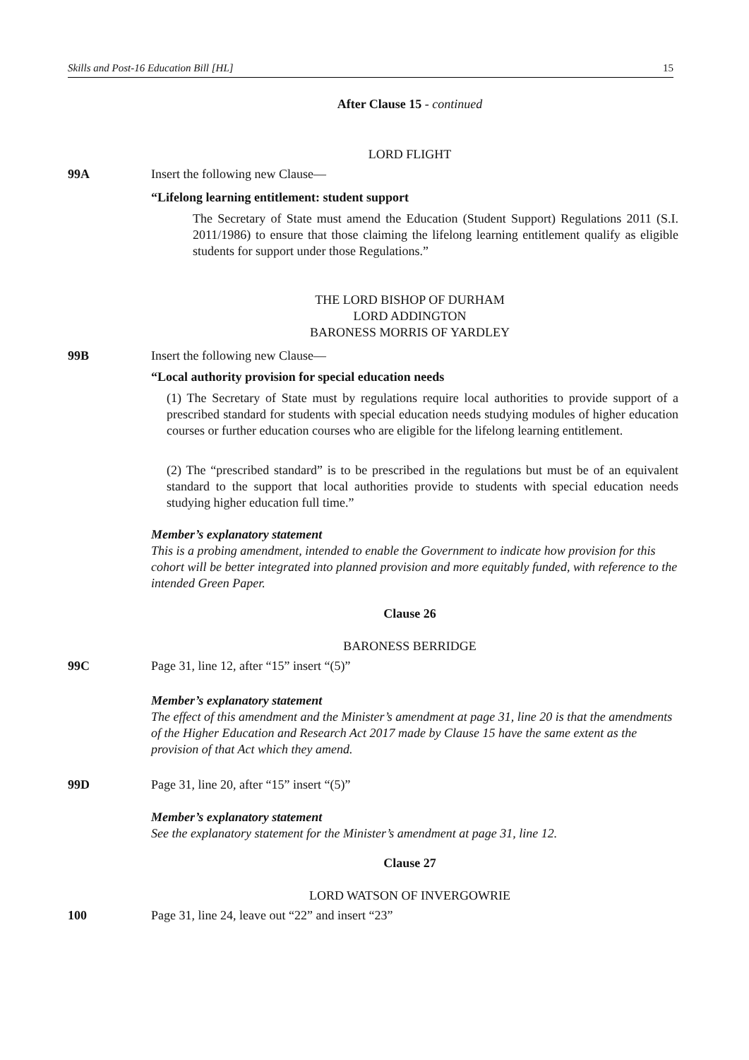Skills and Post-16 Education Bill [HL] 15
After Clause 15 - continued
LORD FLIGHT
99A Insert the following new Clause—
“Lifelong learning entitlement: student support
The Secretary of State must amend the Education (Student Support) Regulations 2011 (S.I. 2011/1986) to ensure that those claiming the lifelong learning entitlement qualify as eligible students for support under those Regulations.”
THE LORD BISHOP OF DURHAM
LORD ADDINGTON
BARONESS MORRIS OF YARDLEY
99B Insert the following new Clause—
“Local authority provision for special education needs
(1) The Secretary of State must by regulations require local authorities to provide support of a prescribed standard for students with special education needs studying modules of higher education courses or further education courses who are eligible for the lifelong learning entitlement.
(2) The “prescribed standard” is to be prescribed in the regulations but must be of an equivalent standard to the support that local authorities provide to students with special education needs studying higher education full time.”
Member’s explanatory statement
This is a probing amendment, intended to enable the Government to indicate how provision for this cohort will be better integrated into planned provision and more equitably funded, with reference to the intended Green Paper.
Clause 26
BARONESS BERRIDGE
99C Page 31, line 12, after “15” insert “(5)”
Member’s explanatory statement
The effect of this amendment and the Minister’s amendment at page 31, line 20 is that the amendments of the Higher Education and Research Act 2017 made by Clause 15 have the same extent as the provision of that Act which they amend.
99D Page 31, line 20, after “15” insert “(5)”
Member’s explanatory statement
See the explanatory statement for the Minister’s amendment at page 31, line 12.
Clause 27
LORD WATSON OF INVERGOWRIE
100 Page 31, line 24, leave out “22” and insert “23”